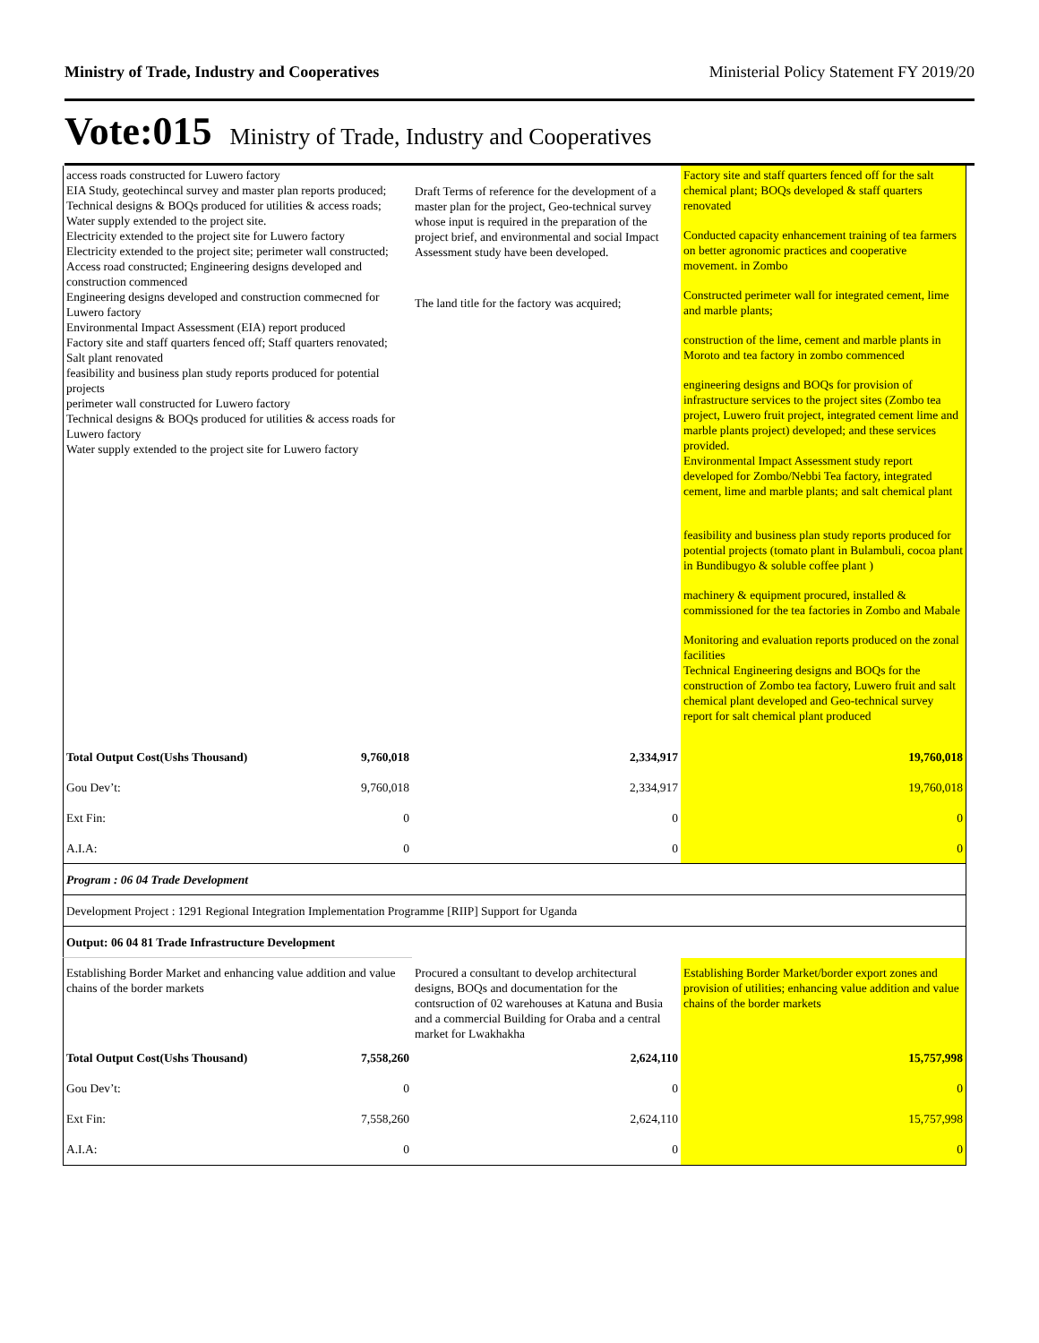Ministry of Trade, Industry and Cooperatives Ministerial Policy Statement FY 2019/20
Vote:015 Ministry of Trade, Industry and Cooperatives
| access roads constructed for Luwero factory EIA Study, geotechincal survey and master plan reports produced; Technical designs & BOQs produced for utilities & access roads; Water supply extended to the project site. Electricity extended to the project site for Luwero factory Electricity extended to the project site; perimeter wall constructed; Access road constructed; Engineering designs developed and construction commenced Engineering designs developed and construction commecned for Luwero factory Environmental Impact Assessment (EIA) report produced Factory site and staff quarters fenced off; Staff quarters renovated; Salt plant renovated feasibility and business plan study reports produced for potential projects perimeter wall constructed for Luwero factory Technical designs & BOQs produced for utilities & access roads for Luwero factory Water supply extended to the project site for Luwero factory | | Draft Terms of reference for the development of a master plan for the project, Geo-technical survey whose input is required in the preparation of the project brief, and environmental and social Impact Assessment study have been developed. The land title for the factory was acquired; | Factory site and staff quarters fenced off for the salt chemical plant; BOQs developed & staff quarters renovated Conducted capacity enhancement training of tea farmers on better agronomic practices and cooperative movement. in Zombo Constructed perimeter wall for integrated cement, lime and marble plants; construction of the lime, cement and marble plants in Moroto and tea factory in zombo commenced engineering designs and BOQs for provision of infrastructure services to the project sites (Zombo tea project, Luwero fruit project, integrated cement lime and marble plants project) developed; and these services provided. Environmental Impact Assessment study report developed for Zombo/Nebbi Tea factory, integrated cement, lime and marble plants; and salt chemical plant feasibility and business plan study reports produced for potential projects (tomato plant in Bulambuli, cocoa plant in Bundibugyo & soluble coffee plant ) machinery & equipment procured, installed & commissioned for the tea factories in Zombo and Mabale Monitoring and evaluation reports produced on the zonal facilities Technical Engineering designs and BOQs for the construction of Zombo tea factory, Luwero fruit and salt chemical plant developed and Geo-technical survey report for salt chemical plant produced |
| Total Output Cost(Ushs Thousand) | 9,760,018 | 2,334,917 | 19,760,018 |
| Gou Dev’t: | 9,760,018 | 2,334,917 | 19,760,018 |
| Ext Fin: | 0 | 0 | 0 |
| A.I.A: | 0 | 0 | 0 |
| Program : 06 04 Trade Development | | | |
| Development Project : 1291 Regional Integration Implementation Programme [RIIP] Support for Uganda | | | |
| Output: 06 04 81 Trade Infrastructure Development | | | |
| Establishing Border Market and enhancing value addition and value chains of the border markets | | Procured a consultant to develop architectural designs, BOQs and documentation for the contsruction of 02 warehouses at Katuna and Busia and a commercial Building for Oraba and a central market for Lwakhakha | Establishing Border Market/border export zones and provision of utilities; enhancing value addition and value chains of the border markets |
| Total Output Cost(Ushs Thousand) | 7,558,260 | 2,624,110 | 15,757,998 |
| Gou Dev’t: | 0 | 0 | 0 |
| Ext Fin: | 7,558,260 | 2,624,110 | 15,757,998 |
| A.I.A: | 0 | 0 | 0 |